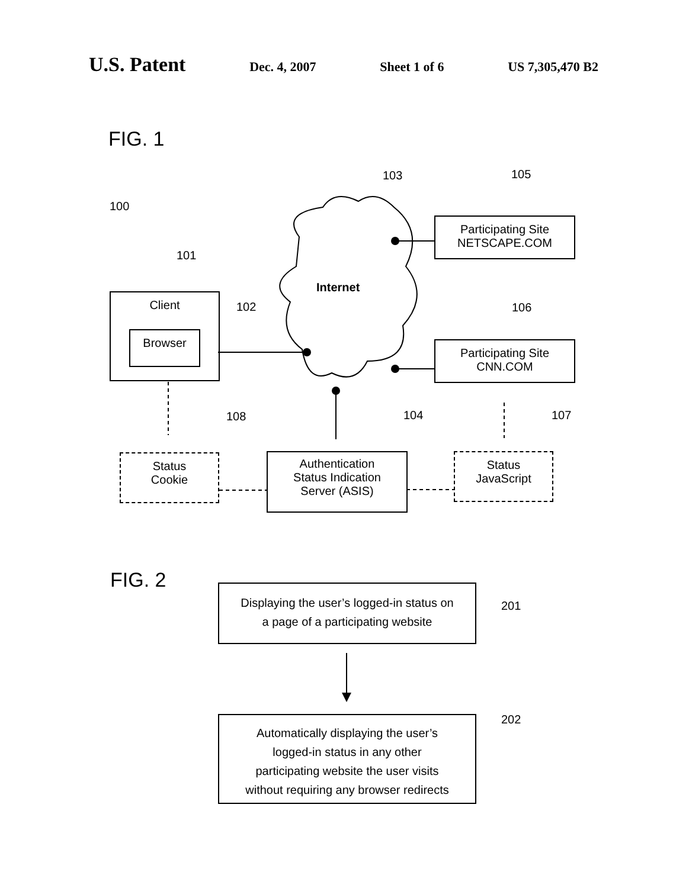U.S. Patent
Dec. 4, 2007 Sheet 1 of 6 US 7,305,470 B2
FIG. 1
100
101
102
103 105
106
108 104 107
Internet
Client
Browser
Participating Site
NETSCAPE.COM
Participating Site
CNN.COM
Status
Cookie
Authentication
Status Indication
Server (ASIS)
Status
JavaScript
FIG. 2
Displaying the user’s logged-in status on
a page of a participating website
201
Automatically displaying the user’s
logged-in status in any other
participating website the user visits
without requiring any browser redirects
202